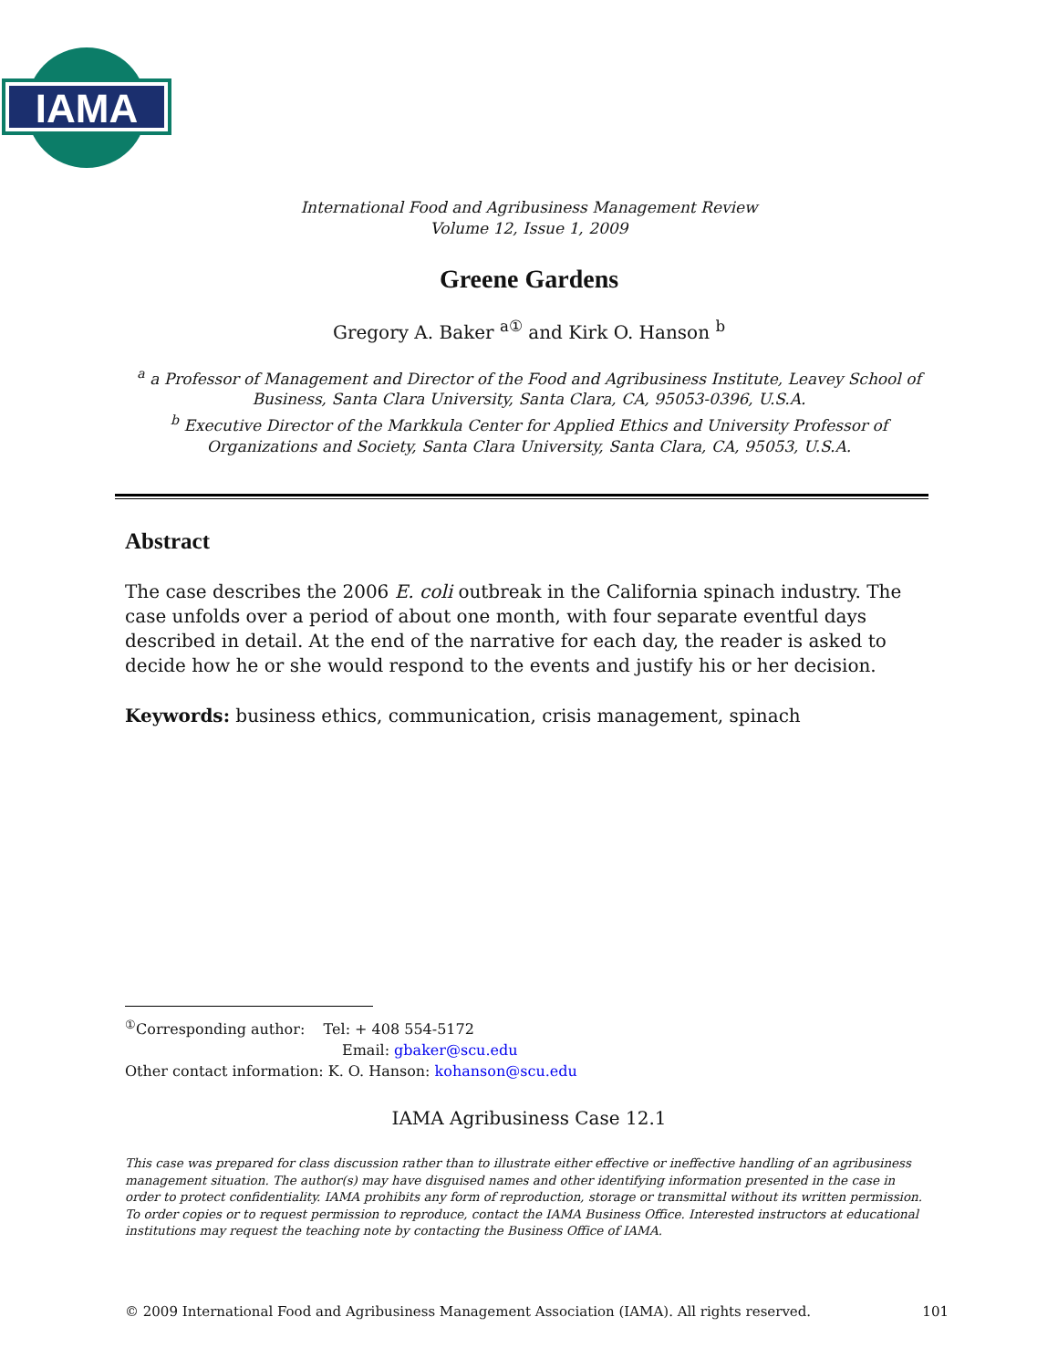IAMA
International Food and Agribusiness Management Review
Volume 12, Issue 1, 2009
Greene Gardens
Gregory A. Baker <sup>a①</sup> and Kirk O. Hanson <sup>b</sup>
<sup>a</sup> a Professor of Management and Director of the Food and Agribusiness Institute, Leavey School of Business, Santa Clara University, Santa Clara, CA, 95053-0396, U.S.A.
<sup>b</sup> Executive Director of the Markkula Center for Applied Ethics and University Professor of Organizations and Society, Santa Clara University, Santa Clara, CA, 95053, U.S.A.
Abstract
The case describes the 2006 E. coli outbreak in the California spinach industry. The case unfolds over a period of about one month, with four separate eventful days described in detail. At the end of the narrative for each day, the reader is asked to decide how he or she would respond to the events and justify his or her decision.
Keywords: business ethics, communication, crisis management, spinach
<sup>①</sup>Corresponding author: Tel: + 408 554-5172
Email: gbaker@scu.edu
Other contact information: K. O. Hanson: kohanson@scu.edu
IAMA Agribusiness Case 12.1
This case was prepared for class discussion rather than to illustrate either effective or ineffective handling of an agribusiness management situation. The author(s) may have disguised names and other identifying information presented in the case in order to protect confidentiality. IAMA prohibits any form of reproduction, storage or transmittal without its written permission. To order copies or to request permission to reproduce, contact the IAMA Business Office. Interested instructors at educational institutions may request the teaching note by contacting the Business Office of IAMA.
© 2009 International Food and Agribusiness Management Association (IAMA). All rights reserved. 101